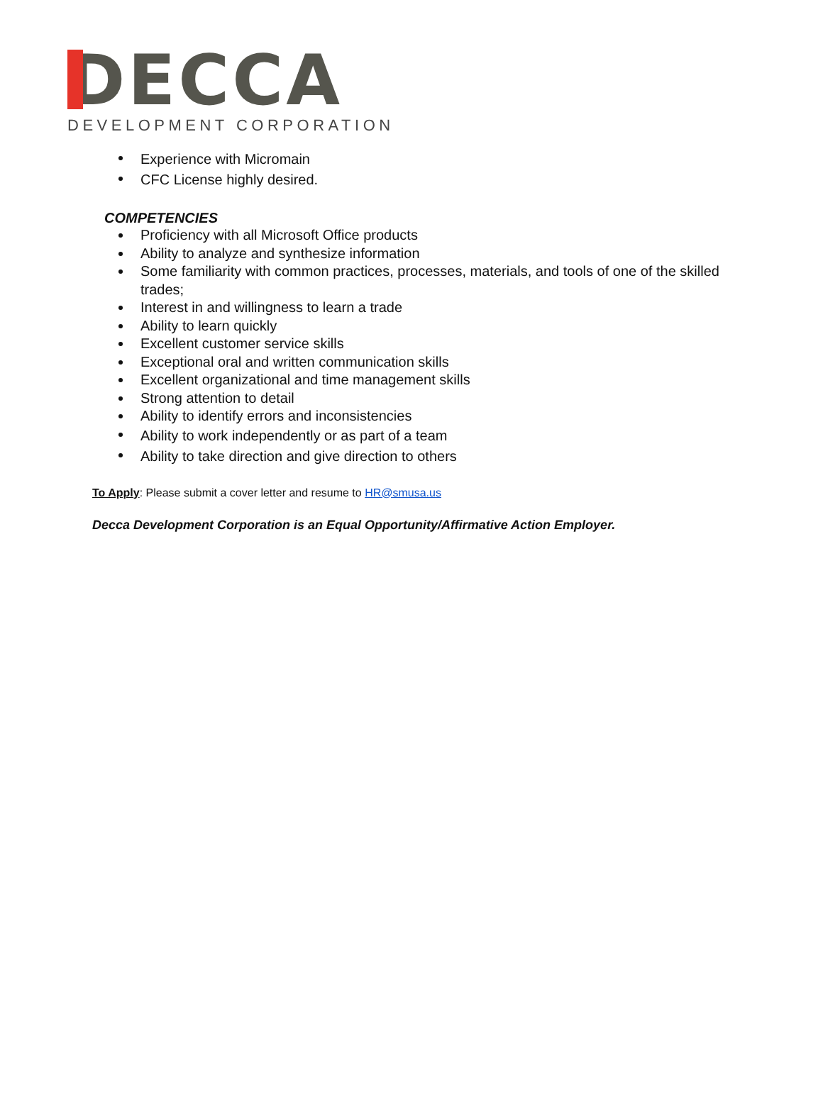DECCA
DEVELOPMENT CORPORATION
Experience with Micromain
CFC License highly desired.
COMPETENCIES
Proficiency with all Microsoft Office products
Ability to analyze and synthesize information
Some familiarity with common practices, processes, materials, and tools of one of the skilled trades;
Interest in and willingness to learn a trade
Ability to learn quickly
Excellent customer service skills
Exceptional oral and written communication skills
Excellent organizational and time management skills
Strong attention to detail
Ability to identify errors and inconsistencies
Ability to work independently or as part of a team
Ability to take direction and give direction to others
To Apply: Please submit a cover letter and resume to HR@smusa.us
Decca Development Corporation is an Equal Opportunity/Affirmative Action Employer.